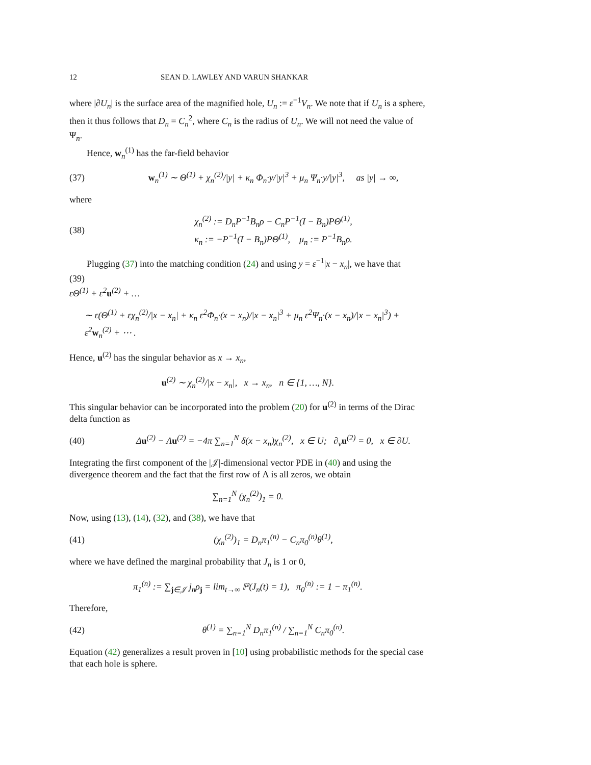12 SEAN D. LAWLEY AND VARUN SHANKAR
where |∂U<sub>n</sub>| is the surface area of the magnified hole, U<sub>n</sub> := ε<sup>−1</sup>V<sub>n</sub>. We note that if U<sub>n</sub> is a sphere, then it thus follows that D<sub>n</sub> = C<sub>n</sub><sup>2</sup>, where C<sub>n</sub> is the radius of U<sub>n</sub>. We will not need the value of Ψ<sub>n</sub>.
Hence, w<sub>n</sub><sup>(1)</sup> has the far-field behavior
(37) w<sub>n</sub><sup>(1)</sup> ∼ Θ<sup>(1)</sup> + χ<sub>n</sub><sup>(2)</sup>/|y| + κ<sub>n</sub> Φ<sub>n</sub>·y/|y|<sup>3</sup> + μ<sub>n</sub> Ψ<sub>n</sub>·y/|y|<sup>3</sup>, as |y| → ∞,
where
(38) χ<sub>n</sub><sup>(2)</sup> := D<sub>n</sub>P<sup>−1</sup>B<sub>n</sub>ρ − C<sub>n</sub>P<sup>−1</sup>(I − B<sub>n</sub>)PΘ<sup>(1)</sup>,
κ<sub>n</sub> := −P<sup>−1</sup>(I − B<sub>n</sub>)PΘ<sup>(1)</sup>, μ<sub>n</sub> := P<sup>−1</sup>B<sub>n</sub>ρ.
Plugging (37) into the matching condition (24) and using y = ε<sup>−1</sup>|x − x<sub>n</sub>|, we have that
(39)
εΘ<sup>(1)</sup> + ε<sup>2</sup>u<sup>(2)</sup> + …
∼ ε(Θ<sup>(1)</sup> + εχ<sub>n</sub><sup>(2)</sup>/|x − x<sub>n</sub>| + κ<sub>n</sub> ε<sup>2</sup>Φ<sub>n</sub>·(x − x<sub>n</sub>)/|x − x<sub>n</sub>|<sup>3</sup> + μ<sub>n</sub> ε<sup>2</sup>Ψ<sub>n</sub>·(x − x<sub>n</sub>)/|x − x<sub>n</sub>|<sup>3</sup>) + ε<sup>2</sup>w<sub>n</sub><sup>(2)</sup> + ⋯ .
Hence, u<sup>(2)</sup> has the singular behavior as x → x<sub>n</sub>,
u<sup>(2)</sup> ∼ χ<sub>n</sub><sup>(2)</sup>/|x − x<sub>n</sub>|, x → x<sub>n</sub>, n ∈ {1, …, N}.
This singular behavior can be incorporated into the problem (20) for u<sup>(2)</sup> in terms of the Dirac delta function as
(40) Δu<sup>(2)</sup> − Λu<sup>(2)</sup> = −4π ∑<sub>n=1</sub><sup>N</sup> δ(x − x<sub>n</sub>)χ<sub>n</sub><sup>(2)</sup>, x ∈ U; ∂<sub>ν</sub>u<sup>(2)</sup> = 0, x ∈ ∂U.
Integrating the first component of the |𝒥|-dimensional vector PDE in (40) and using the divergence theorem and the fact that the first row of Λ is all zeros, we obtain
∑<sub>n=1</sub><sup>N</sup> (χ<sub>n</sub><sup>(2)</sup>)<sub>1</sub> = 0.
Now, using (13), (14), (32), and (38), we have that
(41) (χ<sub>n</sub><sup>(2)</sup>)<sub>1</sub> = D<sub>n</sub>π<sub>1</sub><sup>(n)</sup> − C<sub>n</sub>π<sub>0</sub><sup>(n)</sup>θ<sup>(1)</sup>,
where we have defined the marginal probability that J<sub>n</sub> is 1 or 0,
π<sub>1</sub><sup>(n)</sup> := ∑<sub>j∈𝒥</sub> j<sub>n</sub>ρ<sub>j</sub> = lim<sub>t→∞</sub> ℙ(J<sub>n</sub>(t) = 1), π<sub>0</sub><sup>(n)</sup> := 1 − π<sub>1</sub><sup>(n)</sup>.
Therefore,
(42) θ<sup>(1)</sup> = ∑<sub>n=1</sub><sup>N</sup> D<sub>n</sub>π<sub>1</sub><sup>(n)</sup> / ∑<sub>n=1</sub><sup>N</sup> C<sub>n</sub>π<sub>0</sub><sup>(n)</sup>.
Equation (42) generalizes a result proven in [10] using probabilistic methods for the special case that each hole is sphere.